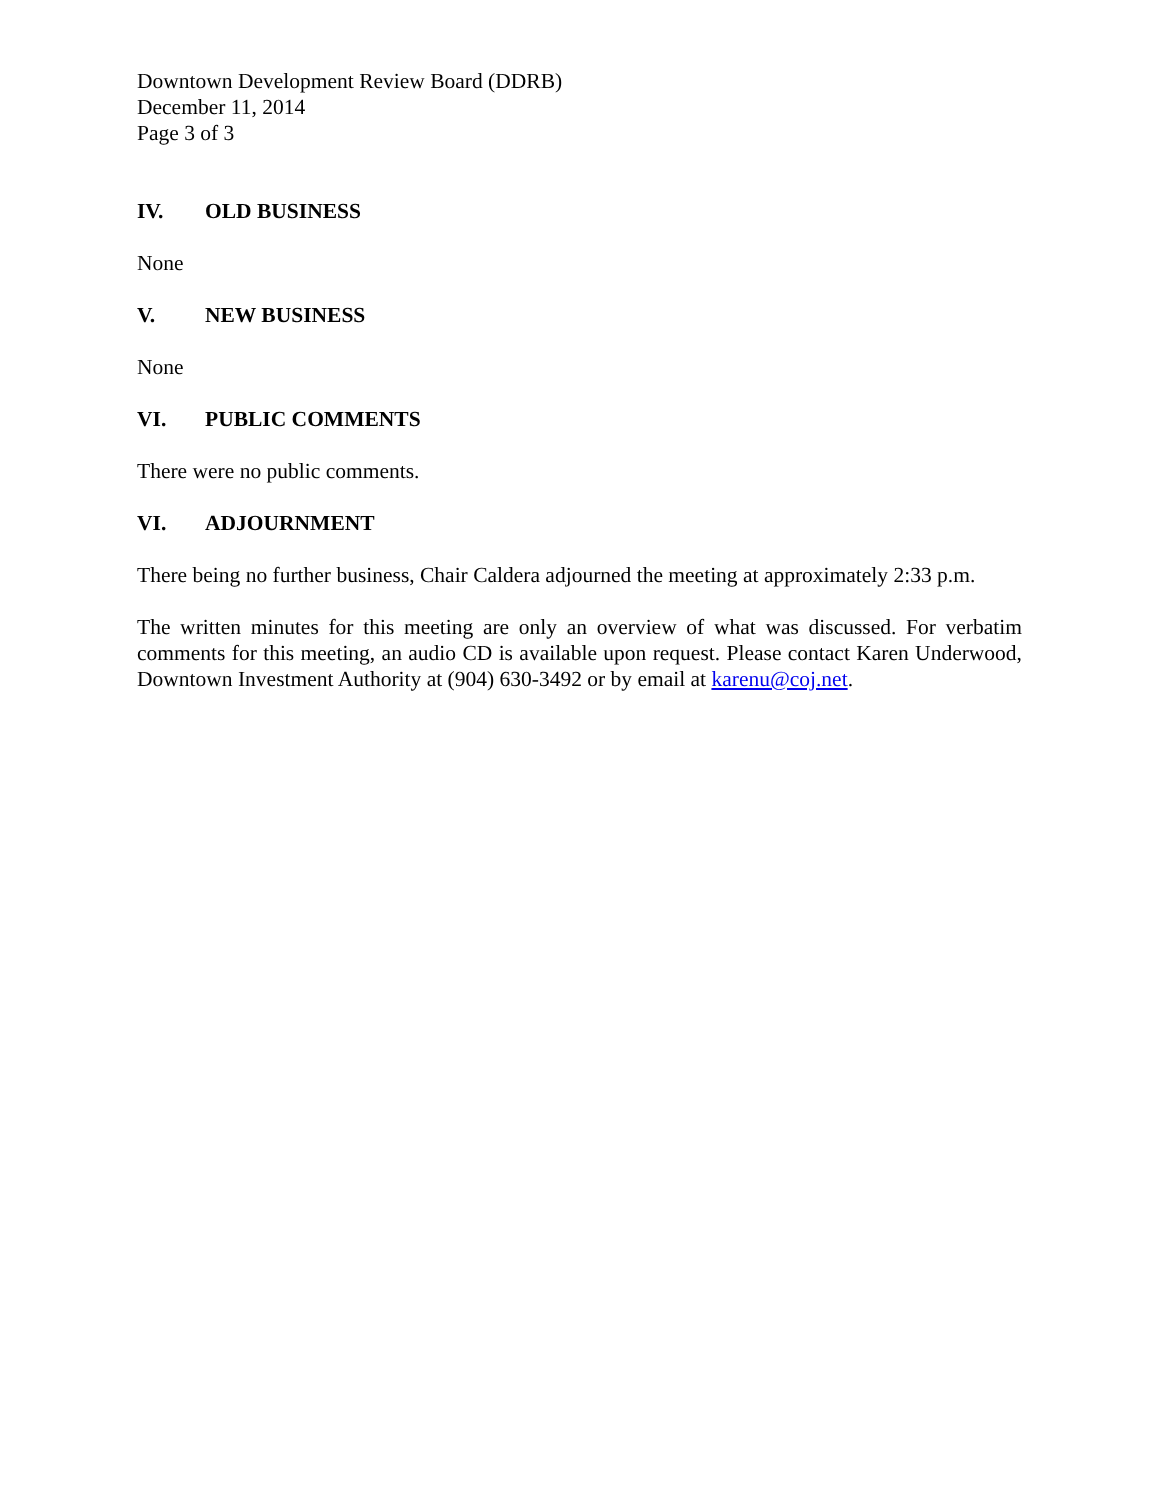Downtown Development Review Board (DDRB)
December 11, 2014
Page 3 of 3
IV. OLD BUSINESS
None
V. NEW BUSINESS
None
VI. PUBLIC COMMENTS
There were no public comments.
VI. ADJOURNMENT
There being no further business, Chair Caldera adjourned the meeting at approximately 2:33 p.m.
The written minutes for this meeting are only an overview of what was discussed. For verbatim comments for this meeting, an audio CD is available upon request. Please contact Karen Underwood, Downtown Investment Authority at (904) 630-3492 or by email at karenu@coj.net.